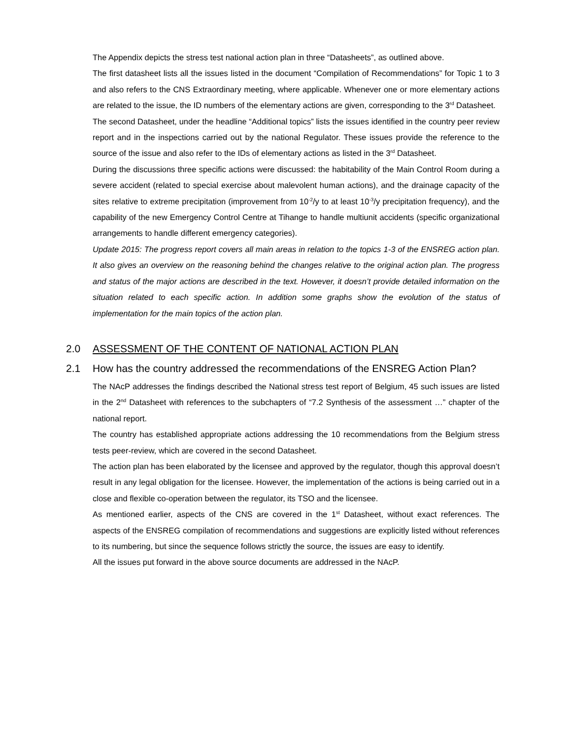The Appendix depicts the stress test national action plan in three “Datasheets”, as outlined above.
The first datasheet lists all the issues listed in the document “Compilation of Recommendations” for Topic 1 to 3 and also refers to the CNS Extraordinary meeting, where applicable. Whenever one or more elementary actions are related to the issue, the ID numbers of the elementary actions are given, corresponding to the 3<sup>rd</sup> Datasheet.
The second Datasheet, under the headline “Additional topics” lists the issues identified in the country peer review report and in the inspections carried out by the national Regulator. These issues provide the reference to the source of the issue and also refer to the IDs of elementary actions as listed in the 3<sup>rd</sup> Datasheet.
During the discussions three specific actions were discussed: the habitability of the Main Control Room during a severe accident (related to special exercise about malevolent human actions), and the drainage capacity of the sites relative to extreme precipitation (improvement from 10<sup>-2</sup>/y to at least 10<sup>-3</sup>/y precipitation frequency), and the capability of the new Emergency Control Centre at Tihange to handle multiunit accidents (specific organizational arrangements to handle different emergency categories).
Update 2015: The progress report covers all main areas in relation to the topics 1-3 of the ENSREG action plan. It also gives an overview on the reasoning behind the changes relative to the original action plan. The progress and status of the major actions are described in the text. However, it doesn’t provide detailed information on the situation related to each specific action. In addition some graphs show the evolution of the status of implementation for the main topics of the action plan.
2.0 ASSESSMENT OF THE CONTENT OF NATIONAL ACTION PLAN
2.1 How has the country addressed the recommendations of the ENSREG Action Plan?
The NAcP addresses the findings described the National stress test report of Belgium, 45 such issues are listed in the 2<sup>nd</sup> Datasheet with references to the subchapters of “7.2 Synthesis of the assessment …” chapter of the national report.
The country has established appropriate actions addressing the 10 recommendations from the Belgium stress tests peer-review, which are covered in the second Datasheet.
The action plan has been elaborated by the licensee and approved by the regulator, though this approval doesn’t result in any legal obligation for the licensee. However, the implementation of the actions is being carried out in a close and flexible co-operation between the regulator, its TSO and the licensee.
As mentioned earlier, aspects of the CNS are covered in the 1<sup>st</sup> Datasheet, without exact references. The aspects of the ENSREG compilation of recommendations and suggestions are explicitly listed without references to its numbering, but since the sequence follows strictly the source, the issues are easy to identify.
All the issues put forward in the above source documents are addressed in the NAcP.